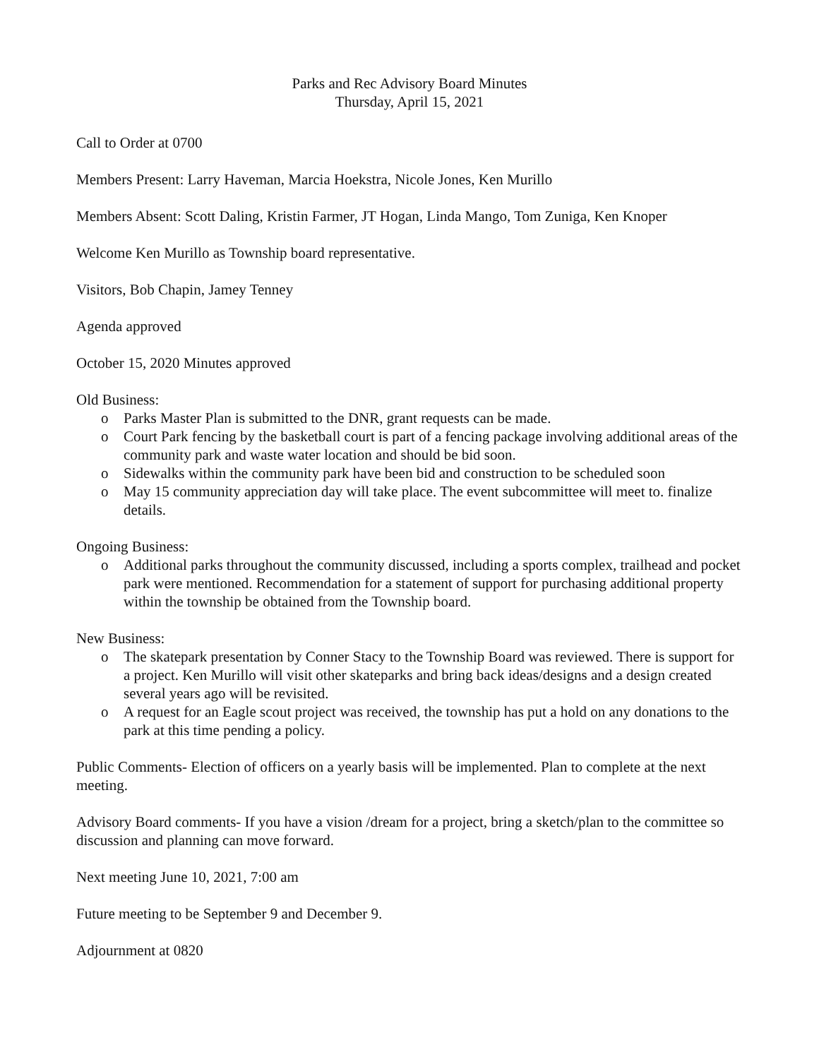Parks and Rec Advisory Board Minutes
Thursday, April 15, 2021
Call to Order at 0700
Members Present: Larry Haveman, Marcia Hoekstra, Nicole Jones, Ken Murillo
Members Absent: Scott Daling, Kristin Farmer, JT Hogan, Linda Mango, Tom Zuniga, Ken Knoper
Welcome Ken Murillo as Township board representative.
Visitors, Bob Chapin, Jamey Tenney
Agenda approved
October 15, 2020 Minutes approved
Old Business:
o Parks Master Plan is submitted to the DNR, grant requests can be made.
o Court Park fencing by the basketball court is part of a fencing package involving additional areas of the community park and waste water location and should be bid soon.
o Sidewalks within the community park have been bid and construction to be scheduled soon
o May 15 community appreciation day will take place. The event subcommittee will meet to. finalize details.
Ongoing Business:
o Additional parks throughout the community discussed, including a sports complex, trailhead and pocket park were mentioned. Recommendation for a statement of support for purchasing additional property within the township be obtained from the Township board.
New Business:
o The skatepark presentation by Conner Stacy to the Township Board was reviewed. There is support for a project. Ken Murillo will visit other skateparks and bring back ideas/designs and a design created several years ago will be revisited.
o A request for an Eagle scout project was received, the township has put a hold on any donations to the park at this time pending a policy.
Public Comments- Election of officers on a yearly basis will be implemented. Plan to complete at the next meeting.
Advisory Board comments- If you have a vision /dream for a project, bring a sketch/plan to the committee so discussion and planning can move forward.
Next meeting June 10, 2021, 7:00 am
Future meeting to be September 9 and December 9.
Adjournment at 0820